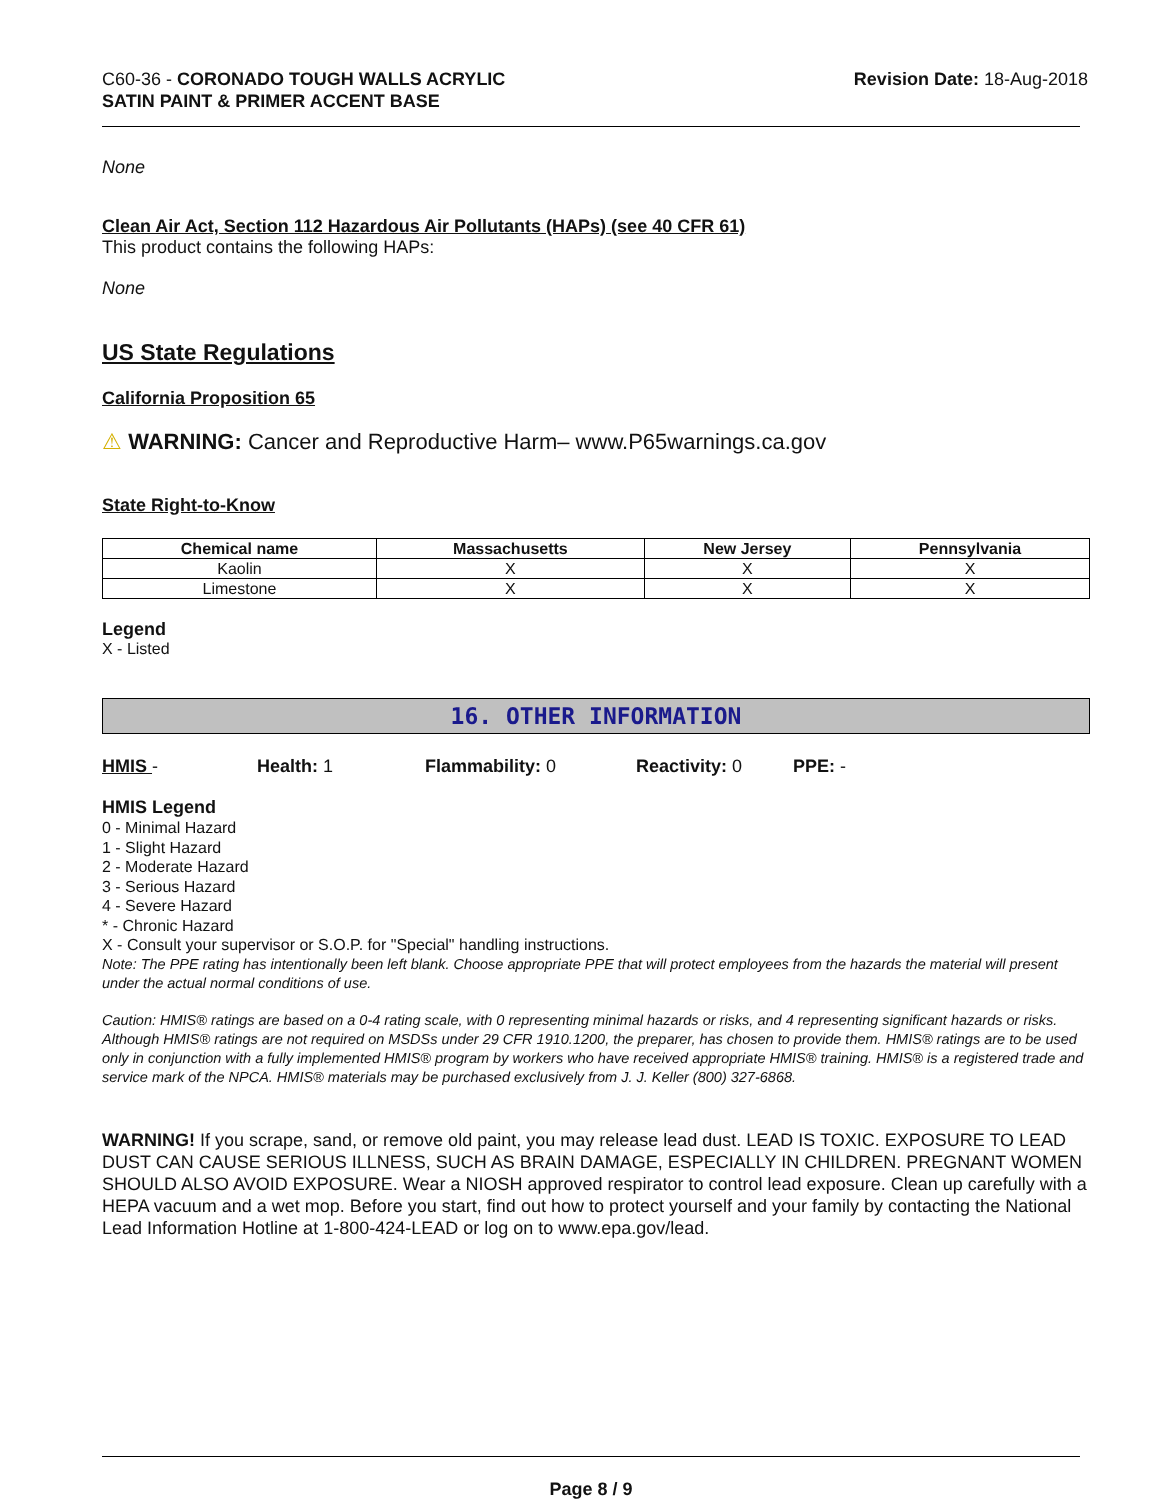C60-36 - CORONADO TOUGH WALLS ACRYLIC
SATIN PAINT & PRIMER ACCENT BASE
Revision Date: 18-Aug-2018
None
Clean Air Act, Section 112 Hazardous Air Pollutants (HAPs) (see 40 CFR 61)
This product contains the following HAPs:
None
US State Regulations
California Proposition 65
⚠ WARNING: Cancer and Reproductive Harm– www.P65warnings.ca.gov
State Right-to-Know
| Chemical name | Massachusetts | New Jersey | Pennsylvania |
| --- | --- | --- | --- |
| Kaolin | X | X | X |
| Limestone | X | X | X |
Legend
X - Listed
16. OTHER INFORMATION
HMIS - Health: 1 Flammability: 0 Reactivity: 0 PPE: -
HMIS Legend
0 - Minimal Hazard
1 - Slight Hazard
2 - Moderate Hazard
3 - Serious Hazard
4 - Severe Hazard
* - Chronic Hazard
X - Consult your supervisor or S.O.P. for "Special" handling instructions.
Note: The PPE rating has intentionally been left blank. Choose appropriate PPE that will protect employees from the hazards the material will present under the actual normal conditions of use.
Caution: HMIS® ratings are based on a 0-4 rating scale, with 0 representing minimal hazards or risks, and 4 representing significant hazards or risks. Although HMIS® ratings are not required on MSDSs under 29 CFR 1910.1200, the preparer, has chosen to provide them. HMIS® ratings are to be used only in conjunction with a fully implemented HMIS® program by workers who have received appropriate HMIS® training. HMIS® is a registered trade and service mark of the NPCA. HMIS® materials may be purchased exclusively from J. J. Keller (800) 327-6868.
WARNING! If you scrape, sand, or remove old paint, you may release lead dust. LEAD IS TOXIC. EXPOSURE TO LEAD DUST CAN CAUSE SERIOUS ILLNESS, SUCH AS BRAIN DAMAGE, ESPECIALLY IN CHILDREN. PREGNANT WOMEN SHOULD ALSO AVOID EXPOSURE. Wear a NIOSH approved respirator to control lead exposure. Clean up carefully with a HEPA vacuum and a wet mop. Before you start, find out how to protect yourself and your family by contacting the National Lead Information Hotline at 1-800-424-LEAD or log on to www.epa.gov/lead.
Page 8 / 9